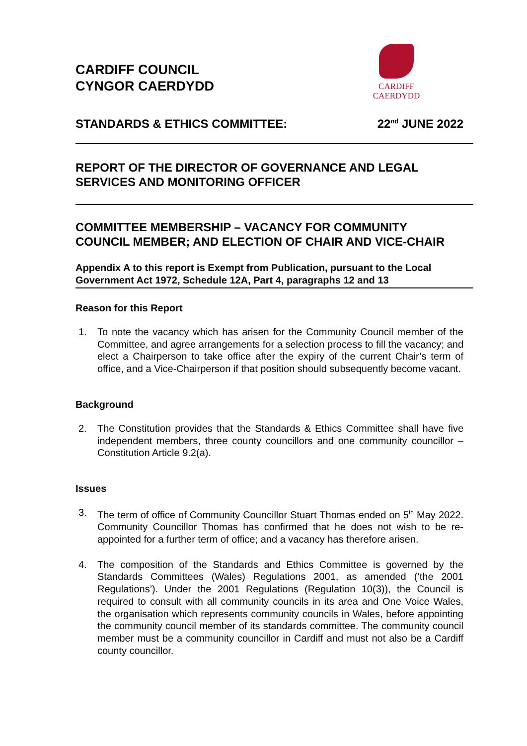CARDIFF COUNCIL
CYNGOR CAERDYDD
CARDIFF
CAERDYDD
STANDARDS & ETHICS COMMITTEE: 22<sup>nd</sup> JUNE 2022
REPORT OF THE DIRECTOR OF GOVERNANCE AND LEGAL SERVICES AND MONITORING OFFICER
COMMITTEE MEMBERSHIP – VACANCY FOR COMMUNITY COUNCIL MEMBER; AND ELECTION OF CHAIR AND VICE-CHAIR
Appendix A to this report is Exempt from Publication, pursuant to the Local Government Act 1972, Schedule 12A, Part 4, paragraphs 12 and 13
Reason for this Report
1. To note the vacancy which has arisen for the Community Council member of the Committee, and agree arrangements for a selection process to fill the vacancy; and elect a Chairperson to take office after the expiry of the current Chair’s term of office, and a Vice-Chairperson if that position should subsequently become vacant.
Background
2. The Constitution provides that the Standards & Ethics Committee shall have five independent members, three county councillors and one community councillor – Constitution Article 9.2(a).
Issues
3. The term of office of Community Councillor Stuart Thomas ended on 5<sup>th</sup> May 2022. Community Councillor Thomas has confirmed that he does not wish to be re-appointed for a further term of office; and a vacancy has therefore arisen.
4. The composition of the Standards and Ethics Committee is governed by the Standards Committees (Wales) Regulations 2001, as amended (‘the 2001 Regulations’). Under the 2001 Regulations (Regulation 10(3)), the Council is required to consult with all community councils in its area and One Voice Wales, the organisation which represents community councils in Wales, before appointing the community council member of its standards committee. The community council member must be a community councillor in Cardiff and must not also be a Cardiff county councillor.